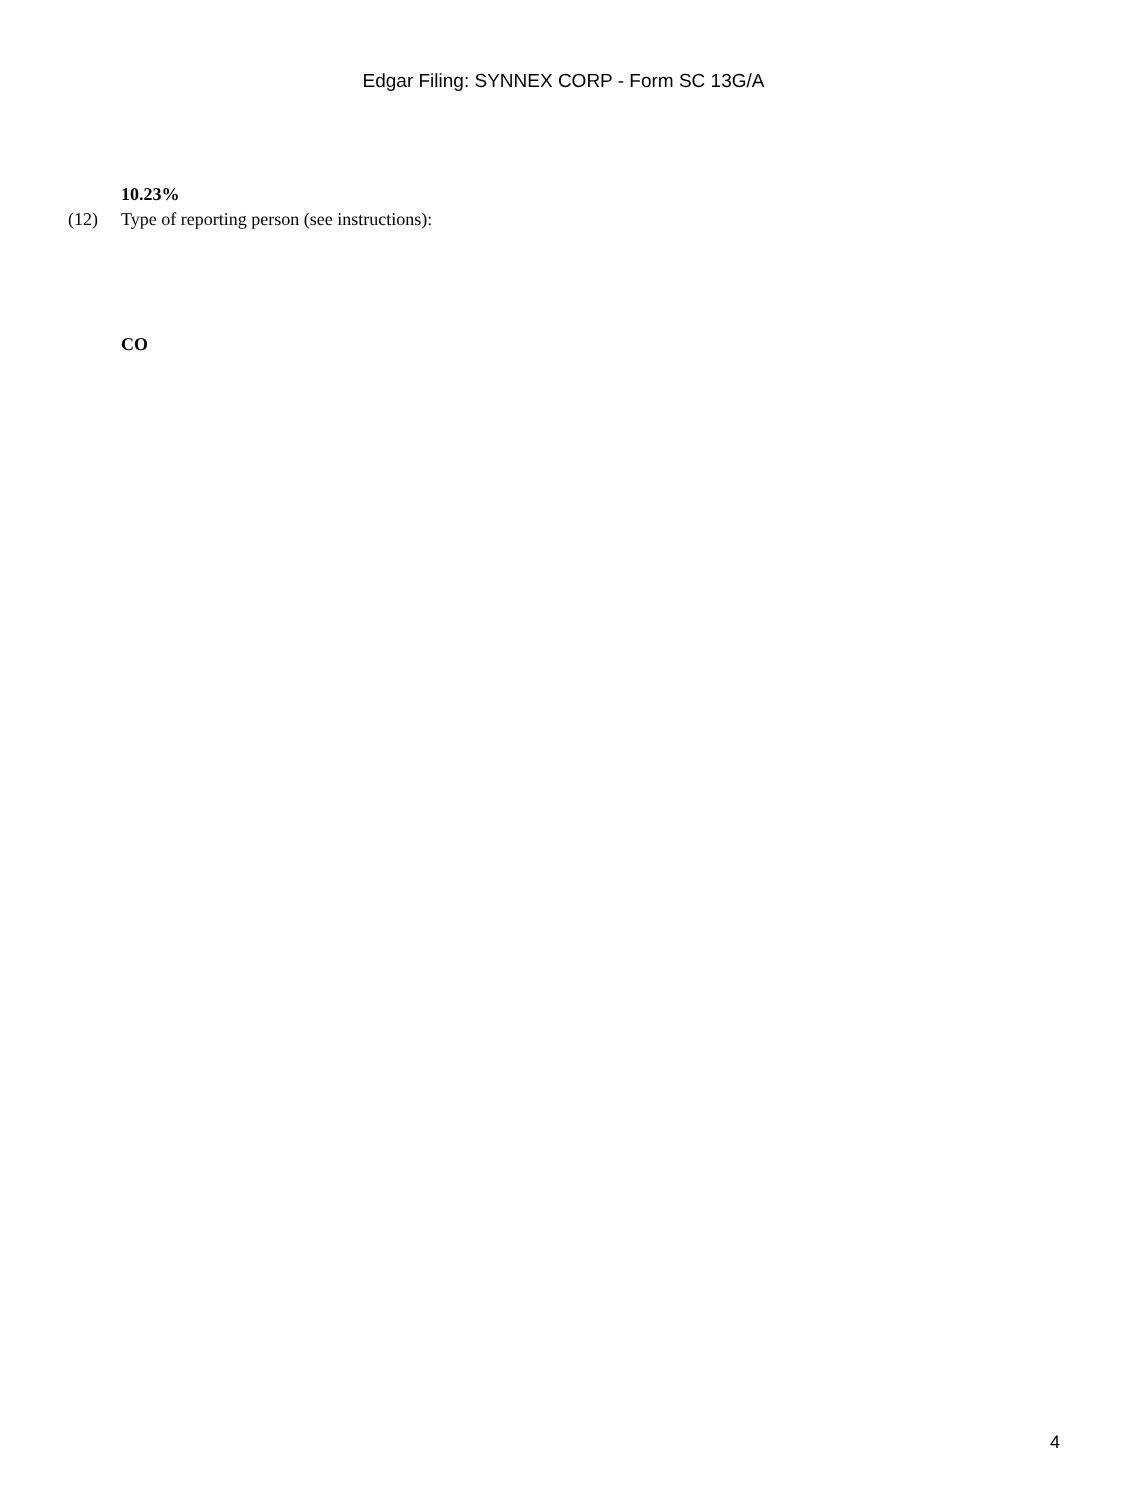Edgar Filing: SYNNEX CORP - Form SC 13G/A
10.23%
(12) Type of reporting person (see instructions):
CO
4